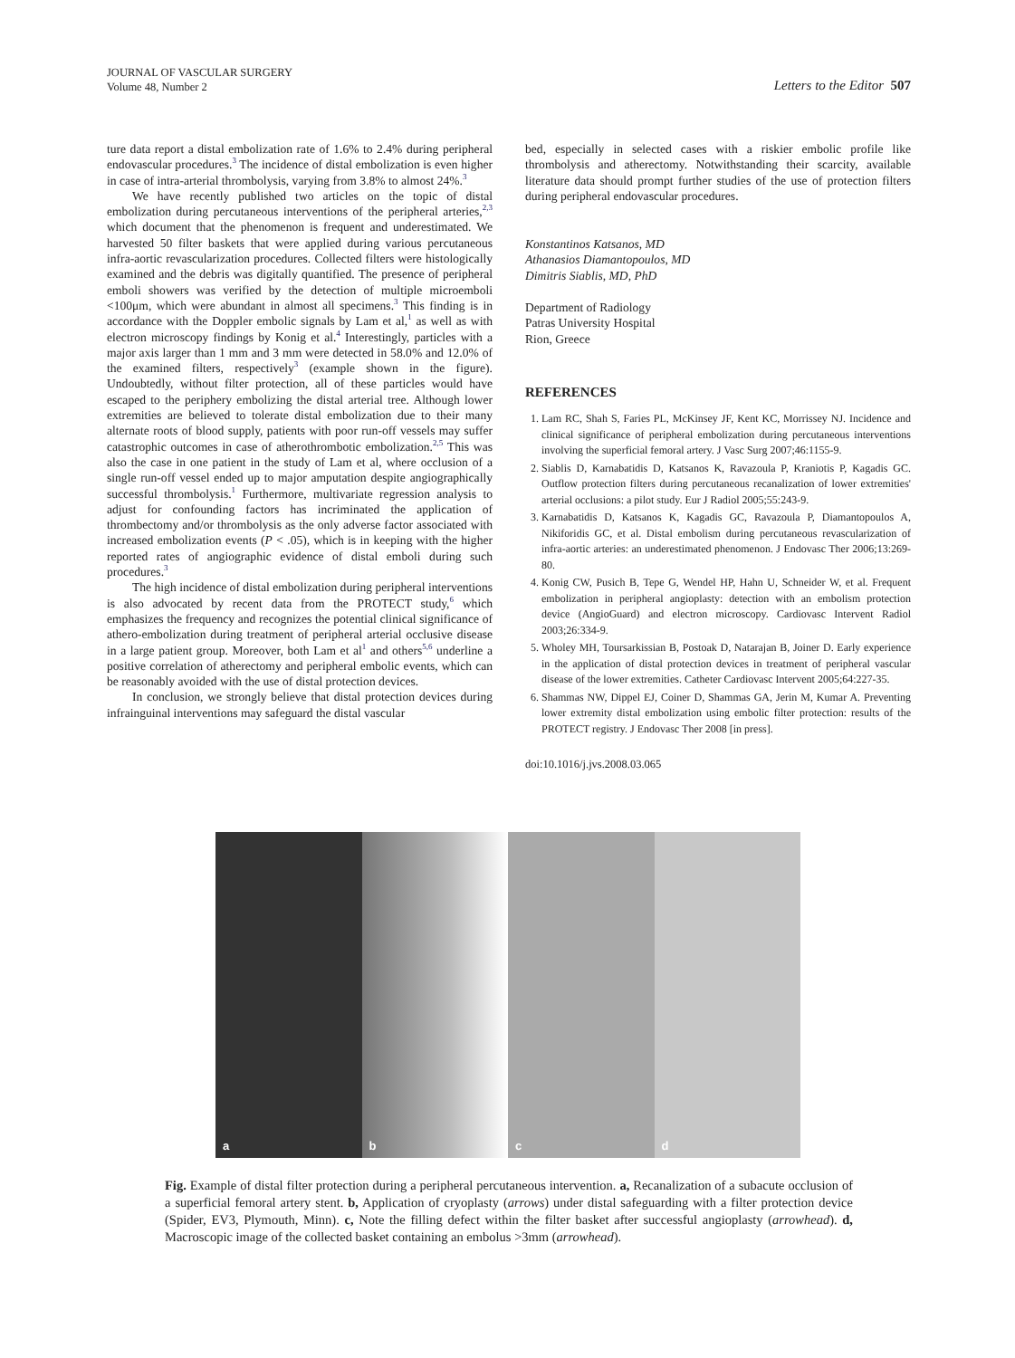JOURNAL OF VASCULAR SURGERY
Volume 48, Number 2
Letters to the Editor 507
ture data report a distal embolization rate of 1.6% to 2.4% during peripheral endovascular procedures.<sup>3</sup> The incidence of distal embolization is even higher in case of intra-arterial thrombolysis, varying from 3.8% to almost 24%.<sup>3</sup>
We have recently published two articles on the topic of distal embolization during percutaneous interventions of the peripheral arteries,<sup>2,3</sup> which document that the phenomenon is frequent and underestimated. We harvested 50 filter baskets that were applied during various percutaneous infra-aortic revascularization procedures. Collected filters were histologically examined and the debris was digitally quantified. The presence of peripheral emboli showers was verified by the detection of multiple microemboli <100μm, which were abundant in almost all specimens.<sup>3</sup> This finding is in accordance with the Doppler embolic signals by Lam et al,<sup>1</sup> as well as with electron microscopy findings by Konig et al.<sup>4</sup> Interestingly, particles with a major axis larger than 1 mm and 3 mm were detected in 58.0% and 12.0% of the examined filters, respectively<sup>3</sup> (example shown in the figure). Undoubtedly, without filter protection, all of these particles would have escaped to the periphery embolizing the distal arterial tree. Although lower extremities are believed to tolerate distal embolization due to their many alternate roots of blood supply, patients with poor run-off vessels may suffer catastrophic outcomes in case of atherothrombotic embolization.<sup>2,5</sup> This was also the case in one patient in the study of Lam et al, where occlusion of a single run-off vessel ended up to major amputation despite angiographically successful thrombolysis.<sup>1</sup> Furthermore, multivariate regression analysis to adjust for confounding factors has incriminated the application of thrombectomy and/or thrombolysis as the only adverse factor associated with increased embolization events (P < .05), which is in keeping with the higher reported rates of angiographic evidence of distal emboli during such procedures.<sup>3</sup>
The high incidence of distal embolization during peripheral interventions is also advocated by recent data from the PROTECT study,<sup>6</sup> which emphasizes the frequency and recognizes the potential clinical significance of athero-embolization during treatment of peripheral arterial occlusive disease in a large patient group. Moreover, both Lam et al<sup>1</sup> and others<sup>5,6</sup> underline a positive correlation of atherectomy and peripheral embolic events, which can be reasonably avoided with the use of distal protection devices.
In conclusion, we strongly believe that distal protection devices during infrainguinal interventions may safeguard the distal vascular
bed, especially in selected cases with a riskier embolic profile like thrombolysis and atherectomy. Notwithstanding their scarcity, available literature data should prompt further studies of the use of protection filters during peripheral endovascular procedures.
Konstantinos Katsanos, MD
Athanasios Diamantopoulos, MD
Dimitris Siablis, MD, PhD
Department of Radiology
Patras University Hospital
Rion, Greece
REFERENCES
1. Lam RC, Shah S, Faries PL, McKinsey JF, Kent KC, Morrissey NJ. Incidence and clinical significance of peripheral embolization during percutaneous interventions involving the superficial femoral artery. J Vasc Surg 2007;46:1155-9.
2. Siablis D, Karnabatidis D, Katsanos K, Ravazoula P, Kraniotis P, Kagadis GC. Outflow protection filters during percutaneous recanalization of lower extremities' arterial occlusions: a pilot study. Eur J Radiol 2005;55:243-9.
3. Karnabatidis D, Katsanos K, Kagadis GC, Ravazoula P, Diamantopoulos A, Nikiforidis GC, et al. Distal embolism during percutaneous revascularization of infra-aortic arteries: an underestimated phenomenon. J Endovasc Ther 2006;13:269-80.
4. Konig CW, Pusich B, Tepe G, Wendel HP, Hahn U, Schneider W, et al. Frequent embolization in peripheral angioplasty: detection with an embolism protection device (AngioGuard) and electron microscopy. Cardiovasc Intervent Radiol 2003;26:334-9.
5. Wholey MH, Toursarkissian B, Postoak D, Natarajan B, Joiner D. Early experience in the application of distal protection devices in treatment of peripheral vascular disease of the lower extremities. Catheter Cardiovasc Intervent 2005;64:227-35.
6. Shammas NW, Dippel EJ, Coiner D, Shammas GA, Jerin M, Kumar A. Preventing lower extremity distal embolization using embolic filter protection: results of the PROTECT registry. J Endovasc Ther 2008 [in press].
doi:10.1016/j.jvs.2008.03.065
a
b
c
d
Fig. Example of distal filter protection during a peripheral percutaneous intervention. a, Recanalization of a subacute occlusion of a superficial femoral artery stent. b, Application of cryoplasty (arrows) under distal safeguarding with a filter protection device (Spider, EV3, Plymouth, Minn). c, Note the filling defect within the filter basket after successful angioplasty (arrowhead). d, Macroscopic image of the collected basket containing an embolus >3mm (arrowhead).